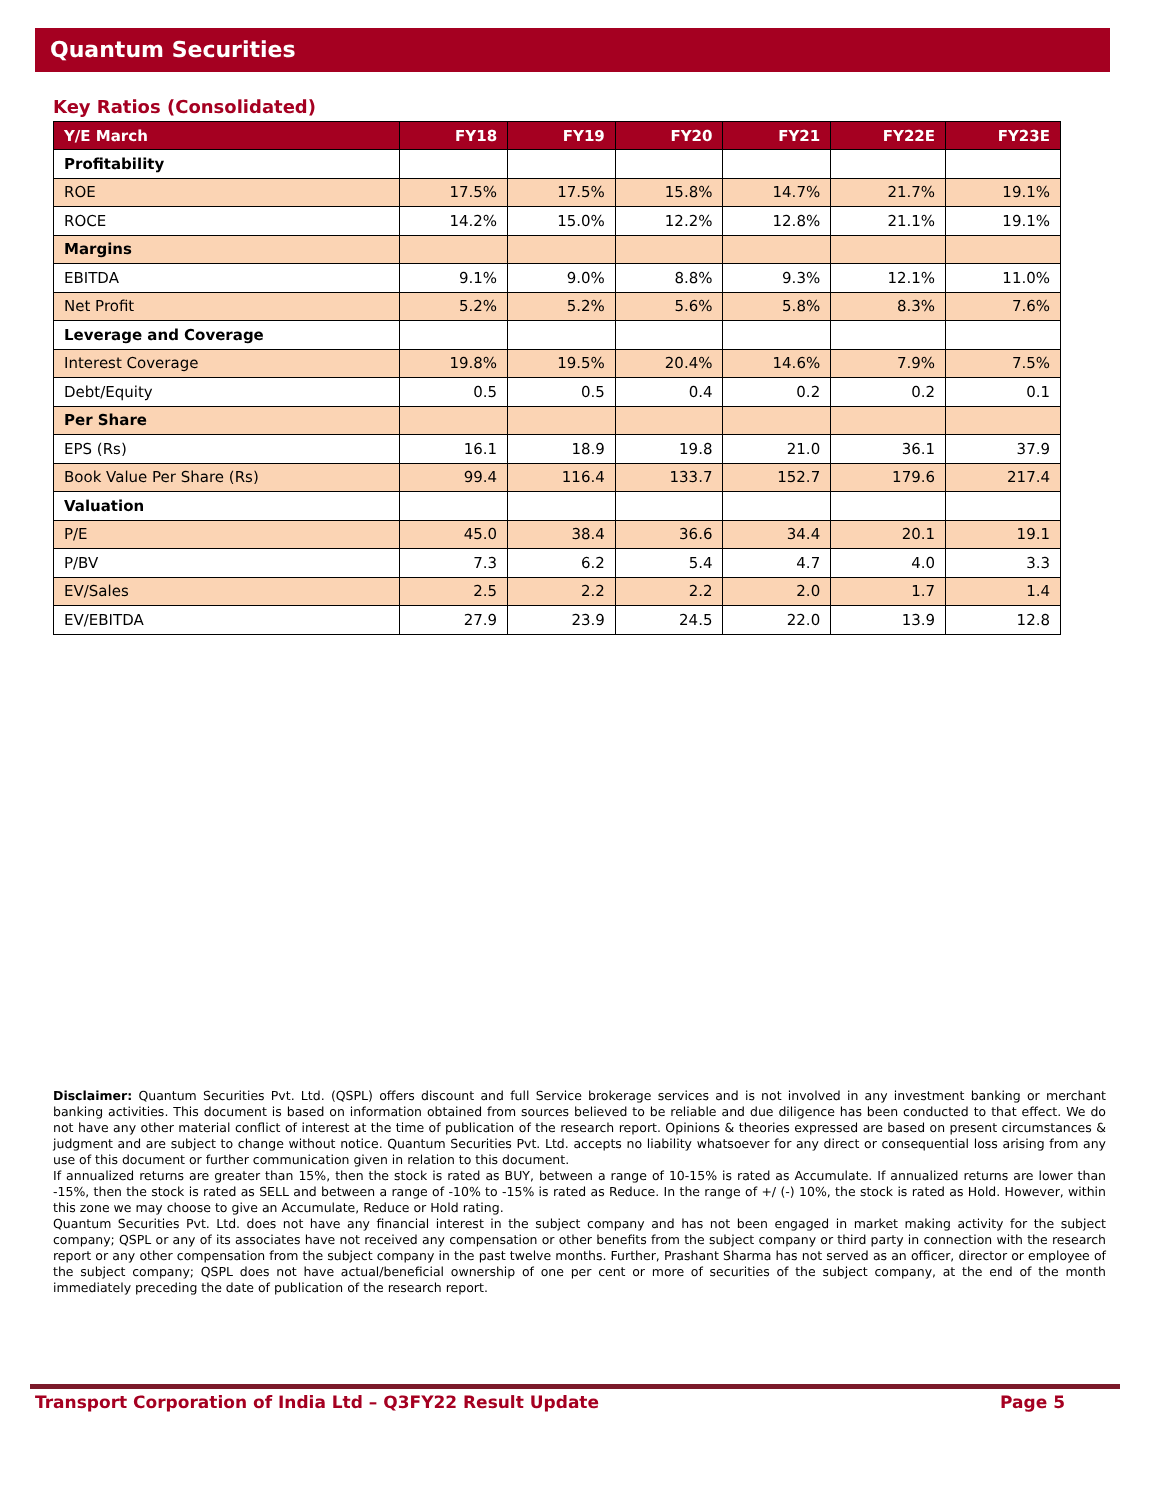Quantum Securities
Key Ratios (Consolidated)
| Y/E March | FY18 | FY19 | FY20 | FY21 | FY22E | FY23E |
| --- | --- | --- | --- | --- | --- | --- |
| Profitability | | | | | | |
| ROE | 17.5% | 17.5% | 15.8% | 14.7% | 21.7% | 19.1% |
| ROCE | 14.2% | 15.0% | 12.2% | 12.8% | 21.1% | 19.1% |
| Margins | | | | | | |
| EBITDA | 9.1% | 9.0% | 8.8% | 9.3% | 12.1% | 11.0% |
| Net Profit | 5.2% | 5.2% | 5.6% | 5.8% | 8.3% | 7.6% |
| Leverage and Coverage | | | | | | |
| Interest Coverage | 19.8% | 19.5% | 20.4% | 14.6% | 7.9% | 7.5% |
| Debt/Equity | 0.5 | 0.5 | 0.4 | 0.2 | 0.2 | 0.1 |
| Per Share | | | | | | |
| EPS (Rs) | 16.1 | 18.9 | 19.8 | 21.0 | 36.1 | 37.9 |
| Book Value Per Share (Rs) | 99.4 | 116.4 | 133.7 | 152.7 | 179.6 | 217.4 |
| Valuation | | | | | | |
| P/E | 45.0 | 38.4 | 36.6 | 34.4 | 20.1 | 19.1 |
| P/BV | 7.3 | 6.2 | 5.4 | 4.7 | 4.0 | 3.3 |
| EV/Sales | 2.5 | 2.2 | 2.2 | 2.0 | 1.7 | 1.4 |
| EV/EBITDA | 27.9 | 23.9 | 24.5 | 22.0 | 13.9 | 12.8 |
Disclaimer: Quantum Securities Pvt. Ltd. (QSPL) offers discount and full Service brokerage services and is not involved in any investment banking or merchant banking activities. This document is based on information obtained from sources believed to be reliable and due diligence has been conducted to that effect. We do not have any other material conflict of interest at the time of publication of the research report. Opinions & theories expressed are based on present circumstances & judgment and are subject to change without notice. Quantum Securities Pvt. Ltd. accepts no liability whatsoever for any direct or consequential loss arising from any use of this document or further communication given in relation to this document.
If annualized returns are greater than 15%, then the stock is rated as BUY, between a range of 10-15% is rated as Accumulate. If annualized returns are lower than -15%, then the stock is rated as SELL and between a range of -10% to -15% is rated as Reduce. In the range of +/ (-) 10%, the stock is rated as Hold. However, within this zone we may choose to give an Accumulate, Reduce or Hold rating.
Quantum Securities Pvt. Ltd. does not have any financial interest in the subject company and has not been engaged in market making activity for the subject company; QSPL or any of its associates have not received any compensation or other benefits from the subject company or third party in connection with the research report or any other compensation from the subject company in the past twelve months. Further, Prashant Sharma has not served as an officer, director or employee of the subject company; QSPL does not have actual/beneficial ownership of one per cent or more of securities of the subject company, at the end of the month immediately preceding the date of publication of the research report.
Transport Corporation of India Ltd – Q3FY22 Result Update Page 5